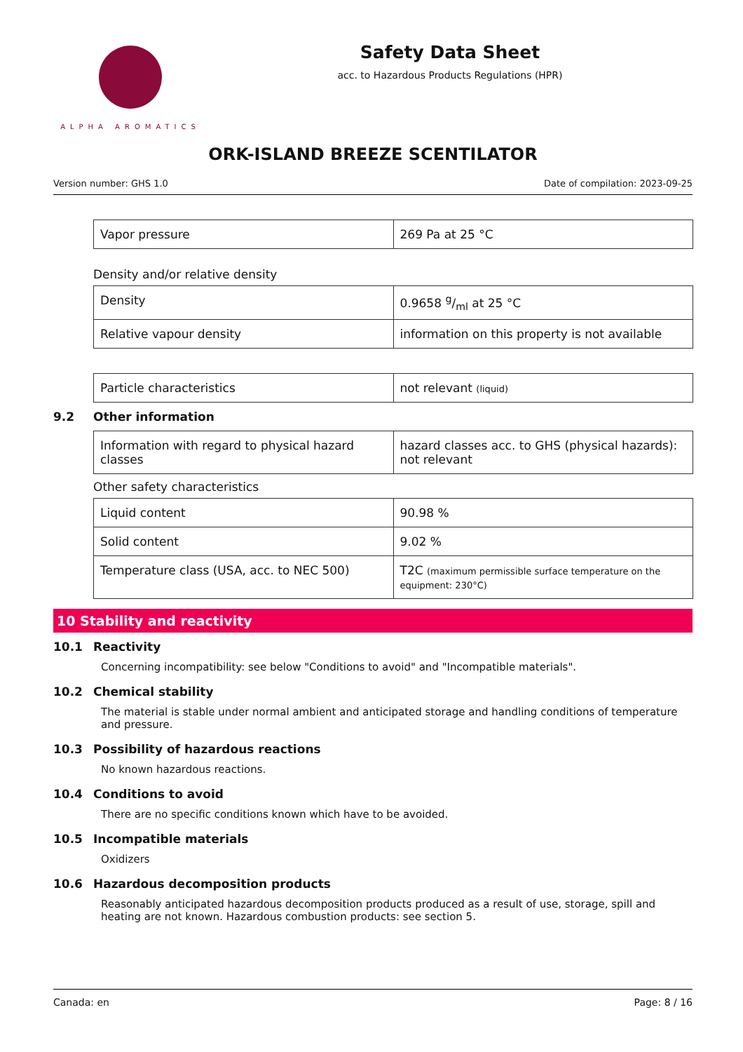ALPHA AROMATICS
Safety Data Sheet
acc. to Hazardous Products Regulations (HPR)
ORK-ISLAND BREEZE SCENTILATOR
Version number: GHS 1.0 Date of compilation: 2023-09-25
| Vapor pressure | 269 Pa at 25 °C |
Density and/or relative density
| Density | 0.9658 g/ml at 25 °C |
| Relative vapour density | information on this property is not available |
| Particle characteristics | not relevant (liquid) |
9.2 Other information
| Information with regard to physical hazard classes | hazard classes acc. to GHS (physical hazards): not relevant |
Other safety characteristics
| Liquid content | 90.98 % |
| Solid content | 9.02 % |
| Temperature class (USA, acc. to NEC 500) | T2C (maximum permissible surface temperature on the equipment: 230°C) |
10 Stability and reactivity
10.1 Reactivity
Concerning incompatibility: see below "Conditions to avoid" and "Incompatible materials".
10.2 Chemical stability
The material is stable under normal ambient and anticipated storage and handling conditions of temperature and pressure.
10.3 Possibility of hazardous reactions
No known hazardous reactions.
10.4 Conditions to avoid
There are no specific conditions known which have to be avoided.
10.5 Incompatible materials
Oxidizers
10.6 Hazardous decomposition products
Reasonably anticipated hazardous decomposition products produced as a result of use, storage, spill and heating are not known. Hazardous combustion products: see section 5.
Canada: en Page: 8 / 16